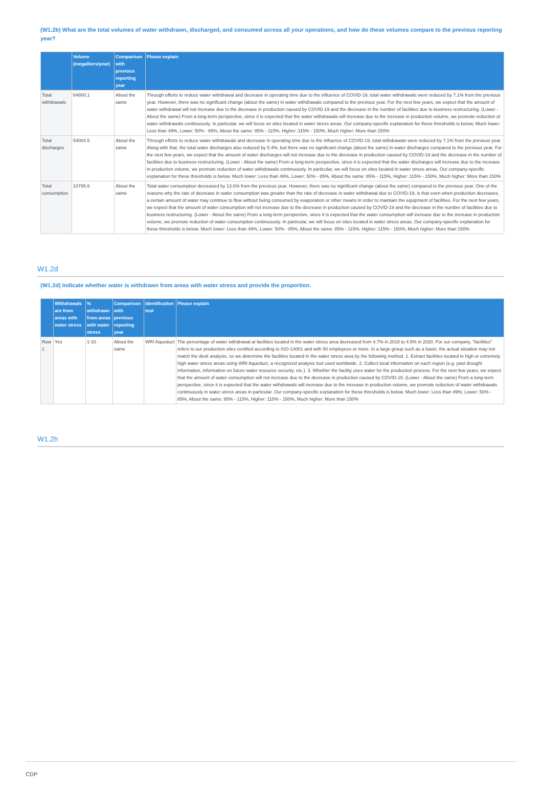(W1.2b) What are the total volumes of water withdrawn, discharged, and consumed across all your operations, and how do these volumes compare to the previous reporting year?
| | Volume (megaliters/year) | Comparison with previous reporting year | Please explain |
| --- | --- | --- | --- |
| Total withdrawals | 64800.1 | About the same | Through efforts to reduce water withdrawal and decrease in operating time due to the influence of COVID-19, total water withdrawals were reduced by 7.1% from the previous year. However, there was no significant change (about the same) in water withdrawals compared to the previous year. For the next few years, we expect that the amount of water withdrawal will not increase due to the decrease in production caused by COVID-19 and the decrease in the number of facilities due to business restructuring. (Lower - About the same) From a long-term perspective, since it is expected that the water withdrawals will increase due to the increase in production volume, we promote reduction of water withdrawals continuously. In particular, we will focus on sites located in water stress areas. Our company-specific explanation for these thresholds is below. Much lower: Less than 49%, Lower: 50% - 85%, About the same: 85% - 115%, Higher: 115% - 150%, Much higher: More than 150% |
| Total discharges | 54004.5 | About the same | Through efforts to reduce water withdrawals and decrease in operating time due to the influence of COVID-19, total withdrawals were reduced by 7.1% from the previous year. Along with that, the total water discharges also reduced by 5.4%, but there was no significant change (about the same) in water discharges compared to the previous year. For the next few years, we expect that the amount of water discharges will not increase due to the decrease in production caused by COVID-19 and the decrease in the number of facilities due to business restructuring. (Lower - About the same) From a long-term perspective, since it is expected that the water discharges will increase due to the increase in production volume, we promote reduction of water withdrawals continuously. In particular, we will focus on sites located in water stress areas. Our company-specific explanation for these thresholds is below. Much lower: Less than 49%, Lower: 50% - 85%, About the same: 85% - 115%, Higher: 115% - 150%, Much higher: More than 150% |
| Total consumption | 10795.6 | About the same | Total water consumption decreased by 13.6% from the previous year. However, there was no significant change (about the same) compared to the previous year. One of the reasons why the rate of decrease in water consumption was greater than the rate of decrease in water withdrawal due to COVID-19, is that even when production decreases, a certain amount of water may continue to flow without being consumed by evaporation or other means in order to maintain the equipment of facilities. For the next few years, we expect that the amount of water consumption will not increase due to the decrease in production caused by COVID-19 and the decrease in the number of facilities due to business restructuring. (Lower - About the same) From a long-term perspective, since it is expected that the water consumption will increase due to the increase in production volume, we promote reduction of water consumption continuously. In particular, we will focus on sites located in water stress areas. Our company-specific explanation for these thresholds is below. Much lower: Less than 49%, Lower: 50% - 85%, About the same: 85% - 115%, Higher: 115% - 150%, Much higher: More than 150% |
W1.2d
(W1.2d) Indicate whether water is withdrawn from areas with water stress and provide the proportion.
| | Withdrawals are from areas with water stress | % withdrawn from areas with water stress | Comparison with previous reporting year | Identification tool | Please explain |
| --- | --- | --- | --- | --- | --- |
| Row 1 | Yes | 1-10 | About the same | WRI Aqueduct | The percentage of water withdrawal at facilities located in the water stress area decreased from 4.7% in 2019 to 4.5% in 2020. For our company, "facilities" refers to our production sites certified according to ISO-14001 and with 50 employees or more. In a large group such as a basin, the actual situation may not match the desk analysis, so we determine the facilities located in the water stress area by the following method. 1. Extract facilities located in high or extremely high water stress areas using WRI Aqueduct, a recognized analysis tool used worldwide. 2. Collect local information on each region (e.g. past drought information, information on future water resource security, etc.). 3. Whether the facility uses water for the production process. For the next few years, we expect that the amount of water consumption will not increase due to the decrease in production caused by COVID-19. (Lower - About the same) From a long-term perspective, since it is expected that the water withdrawals will increase due to the increase in production volume, we promote reduction of water withdrawals continuously in water stress areas in particular. Our company-specific explanation for these thresholds is below. Much lower: Less than 49%, Lower: 50% - 85%, About the same: 85% - 115%, Higher: 115% - 150%, Much higher: More than 150% |
W1.2h
CDP